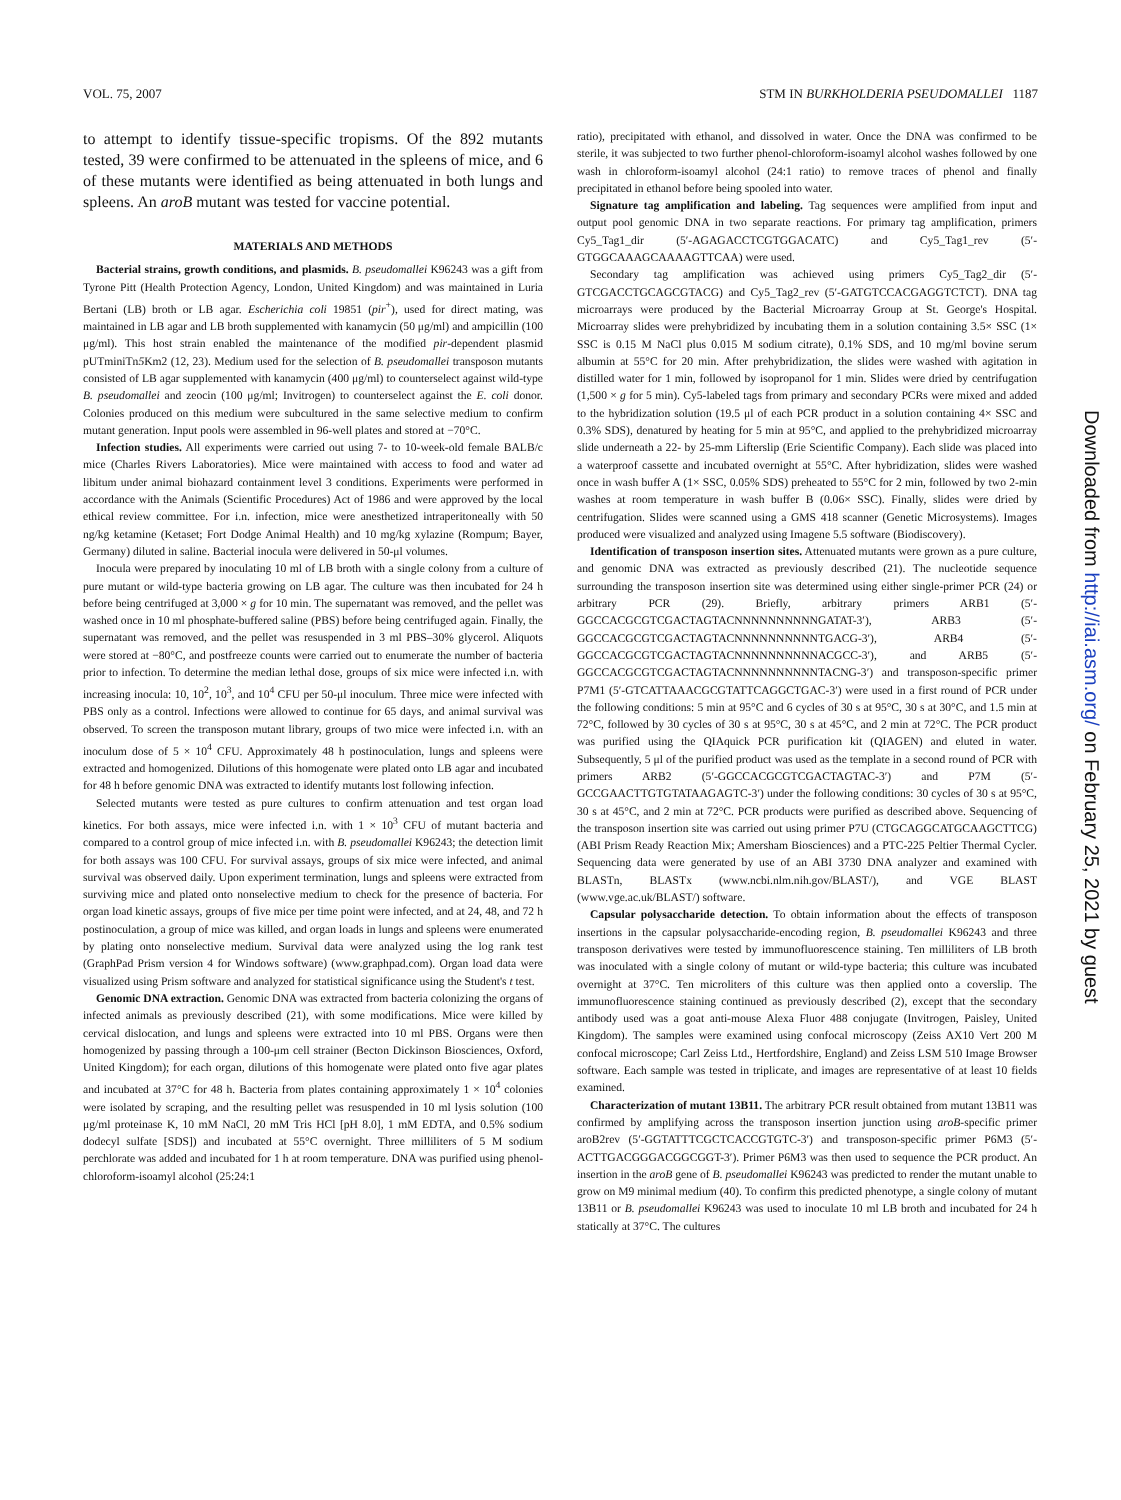VOL. 75, 2007 STM IN BURKHOLDERIA PSEUDOMALLEI 1187
to attempt to identify tissue-specific tropisms. Of the 892 mutants tested, 39 were confirmed to be attenuated in the spleens of mice, and 6 of these mutants were identified as being attenuated in both lungs and spleens. An aroB mutant was tested for vaccine potential.
MATERIALS AND METHODS
Bacterial strains, growth conditions, and plasmids. B. pseudomallei K96243 was a gift from Tyrone Pitt (Health Protection Agency, London, United Kingdom) and was maintained in Luria Bertani (LB) broth or LB agar. Escherichia coli 19851 (pir<sup>+</sup>), used for direct mating, was maintained in LB agar and LB broth supplemented with kanamycin (50 μg/ml) and ampicillin (100 μg/ml). This host strain enabled the maintenance of the modified pir-dependent plasmid pUTminiTn5 Km2 (12, 23). Medium used for the selection of B. pseudomallei transposon mutants consisted of LB agar supplemented with kanamycin (400 μg/ml) to counterselect against wild-type B. pseudomallei and zeocin (100 μg/ml; Invitrogen) to counterselect against the E. coli donor. Colonies produced on this medium were subcultured in the same selective medium to confirm mutant generation. Input pools were assembled in 96-well plates and stored at −70°C.
Infection studies. All experiments were carried out using 7- to 10-week-old female BALB/c mice (Charles Rivers Laboratories). Mice were maintained with access to food and water ad libitum under animal biohazard containment level 3 conditions. Experiments were performed in accordance with the Animals (Scientific Procedures) Act of 1986 and were approved by the local ethical review committee. For i.n. infection, mice were anesthetized intraperitoneally with 50 ng/kg ketamine (Ketaset; Fort Dodge Animal Health) and 10 mg/kg xylazine (Rompum; Bayer, Germany) diluted in saline. Bacterial inocula were delivered in 50-μl volumes.
Inocula were prepared by inoculating 10 ml of LB broth with a single colony from a culture of pure mutant or wild-type bacteria growing on LB agar. The culture was then incubated for 24 h before being centrifuged at 3,000 × g for 10 min. The supernatant was removed, and the pellet was washed once in 10 ml phosphate-buffered saline (PBS) before being centrifuged again. Finally, the supernatant was removed, and the pellet was resuspended in 3 ml PBS–30% glycerol. Aliquots were stored at −80°C, and postfreeze counts were carried out to enumerate the number of bacteria prior to infection. To determine the median lethal dose, groups of six mice were infected i.n. with increasing inocula: 10, 10<sup>2</sup>, 10<sup>3</sup>, and 10<sup>4</sup> CFU per 50-μl inoculum. Three mice were infected with PBS only as a control. Infections were allowed to continue for 65 days, and animal survival was observed. To screen the transposon mutant library, groups of two mice were infected i.n. with an inoculum dose of 5 × 10<sup>4</sup> CFU. Approximately 48 h postinoculation, lungs and spleens were extracted and homogenized. Dilutions of this homogenate were plated onto LB agar and incubated for 48 h before genomic DNA was extracted to identify mutants lost following infection.
Selected mutants were tested as pure cultures to confirm attenuation and test organ load kinetics. For both assays, mice were infected i.n. with 1 × 10<sup>3</sup> CFU of mutant bacteria and compared to a control group of mice infected i.n. with B. pseudomallei K96243; the detection limit for both assays was 100 CFU. For survival assays, groups of six mice were infected, and animal survival was observed daily. Upon experiment termination, lungs and spleens were extracted from surviving mice and plated onto nonselective medium to check for the presence of bacteria. For organ load kinetic assays, groups of five mice per time point were infected, and at 24, 48, and 72 h postinoculation, a group of mice was killed, and organ loads in lungs and spleens were enumerated by plating onto nonselective medium. Survival data were analyzed using the log rank test (GraphPad Prism version 4 for Windows software) (www.graphpad.com). Organ load data were visualized using Prism software and analyzed for statistical significance using the Student's t test.
Genomic DNA extraction. Genomic DNA was extracted from bacteria colonizing the organs of infected animals as previously described (21), with some modifications. Mice were killed by cervical dislocation, and lungs and spleens were extracted into 10 ml PBS. Organs were then homogenized by passing through a 100-μm cell strainer (Becton Dickinson Biosciences, Oxford, United Kingdom); for each organ, dilutions of this homogenate were plated onto five agar plates and incubated at 37°C for 48 h. Bacteria from plates containing approximately 1 × 10<sup>4</sup> colonies were isolated by scraping, and the resulting pellet was resuspended in 10 ml lysis solution (100 μg/ml proteinase K, 10 mM NaCl, 20 mM Tris HCl [pH 8.0], 1 mM EDTA, and 0.5% sodium dodecyl sulfate [SDS]) and incubated at 55°C overnight. Three milliliters of 5 M sodium perchlorate was added and incubated for 1 h at room temperature. DNA was purified using phenol-chloroform-isoamyl alcohol (25:24:1
ratio), precipitated with ethanol, and dissolved in water. Once the DNA was confirmed to be sterile, it was subjected to two further phenol-chloroform-isoamyl alcohol washes followed by one wash in chloroform-isoamyl alcohol (24:1 ratio) to remove traces of phenol and finally precipitated in ethanol before being spooled into water.
Signature tag amplification and labeling. Tag sequences were amplified from input and output pool genomic DNA in two separate reactions. For primary tag amplification, primers Cy5_Tag1_dir (5′-AGAGACCTCGTGGACATC) and Cy5_Tag1_rev (5′-GTGGCAAAGCAAAAGTTCAA) were used.
Secondary tag amplification was achieved using primers Cy5_Tag2_dir (5′-GTCGACCTGCAGCGTACG) and Cy5_Tag2_rev (5′-GATGTCCACGAGGTCTCT). DNA tag microarrays were produced by the Bacterial Microarray Group at St. George's Hospital. Microarray slides were prehybridized by incubating them in a solution containing 3.5× SSC (1× SSC is 0.15 M NaCl plus 0.015 M sodium citrate), 0.1% SDS, and 10 mg/ml bovine serum albumin at 55°C for 20 min. After prehybridization, the slides were washed with agitation in distilled water for 1 min, followed by isopropanol for 1 min. Slides were dried by centrifugation (1,500 × g for 5 min). Cy5-labeled tags from primary and secondary PCRs were mixed and added to the hybridization solution (19.5 μl of each PCR product in a solution containing 4× SSC and 0.3% SDS), denatured by heating for 5 min at 95°C, and applied to the prehybridized microarray slide underneath a 22- by 25-mm Lifterslip (Erie Scientific Company). Each slide was placed into a waterproof cassette and incubated overnight at 55°C. After hybridization, slides were washed once in wash buffer A (1× SSC, 0.05% SDS) preheated to 55°C for 2 min, followed by two 2-min washes at room temperature in wash buffer B (0.06× SSC). Finally, slides were dried by centrifugation. Slides were scanned using a GMS 418 scanner (Genetic Microsystems). Images produced were visualized and analyzed using Imagene 5.5 software (Biodiscovery).
Identification of transposon insertion sites. Attenuated mutants were grown as a pure culture, and genomic DNA was extracted as previously described (21). The nucleotide sequence surrounding the transposon insertion site was determined using either single-primer PCR (24) or arbitrary PCR (29). Briefly, arbitrary primers ARB1 (5′-GGCCACGCGTCGACTAGTACNNNNNNNNNNGATAT-3′), ARB3 (5′-GGCCACGCGTCGACTAGTACNNNNNNNNNNTGACG-3′), ARB4 (5′-GGCCACGCGTCGACTAGTACNNNNNNNNNNACGCC-3′), and ARB5 (5′-GGCCACGCGTCGACTAGTACNNNNNNNNNNTACNG-3′) and transposon-specific primer P7M1 (5′-GTCATTAAACGCGTATTCAGGCTGAC-3′) were used in a first round of PCR under the following conditions: 5 min at 95°C and 6 cycles of 30 s at 95°C, 30 s at 30°C, and 1.5 min at 72°C, followed by 30 cycles of 30 s at 95°C, 30 s at 45°C, and 2 min at 72°C. The PCR product was purified using the QIAquick PCR purification kit (QIAGEN) and eluted in water. Subsequently, 5 μl of the purified product was used as the template in a second round of PCR with primers ARB2 (5′-GGCCACGCGTCGACTAGTAC-3′) and P7M (5′-GCCGAACTTGTGTATAAGAGTC-3′) under the following conditions: 30 cycles of 30 s at 95°C, 30 s at 45°C, and 2 min at 72°C. PCR products were purified as described above. Sequencing of the transposon insertion site was carried out using primer P7U (CTGCAGGCATGCAAGCTTCG) (ABI Prism Ready Reaction Mix; Amersham Biosciences) and a PTC-225 Peltier Thermal Cycler. Sequencing data were generated by use of an ABI 3730 DNA analyzer and examined with BLASTn, BLASTx (www.ncbi.nlm.nih.gov/BLAST/), and VGE BLAST (www.vge.ac.uk/BLAST/) software.
Capsular polysaccharide detection. To obtain information about the effects of transposon insertions in the capsular polysaccharide-encoding region, B. pseudomallei K96243 and three transposon derivatives were tested by immunofluorescence staining. Ten milliliters of LB broth was inoculated with a single colony of mutant or wild-type bacteria; this culture was incubated overnight at 37°C. Ten microliters of this culture was then applied onto a coverslip. The immunofluorescence staining continued as previously described (2), except that the secondary antibody used was a goat anti-mouse Alexa Fluor 488 conjugate (Invitrogen, Paisley, United Kingdom). The samples were examined using confocal microscopy (Zeiss AX10 Vert 200 M confocal microscope; Carl Zeiss Ltd., Hertfordshire, England) and Zeiss LSM 510 Image Browser software. Each sample was tested in triplicate, and images are representative of at least 10 fields examined.
Characterization of mutant 13B11. The arbitrary PCR result obtained from mutant 13B11 was confirmed by amplifying across the transposon insertion junction using aroB-specific primer aroB2rev (5′-GGTATTTCGCTCACCGTGTC-3′) and transposon-specific primer P6M3 (5′-ACTTGACGGGACGGCGGT-3′). Primer P6M3 was then used to sequence the PCR product. An insertion in the aroB gene of B. pseudomallei K96243 was predicted to render the mutant unable to grow on M9 minimal medium (40). To confirm this predicted phenotype, a single colony of mutant 13B11 or B. pseudomallei K96243 was used to inoculate 10 ml LB broth and incubated for 24 h statically at 37°C. The cultures
Downloaded from http://iai.asm.org/ on February 25, 2021 by guest